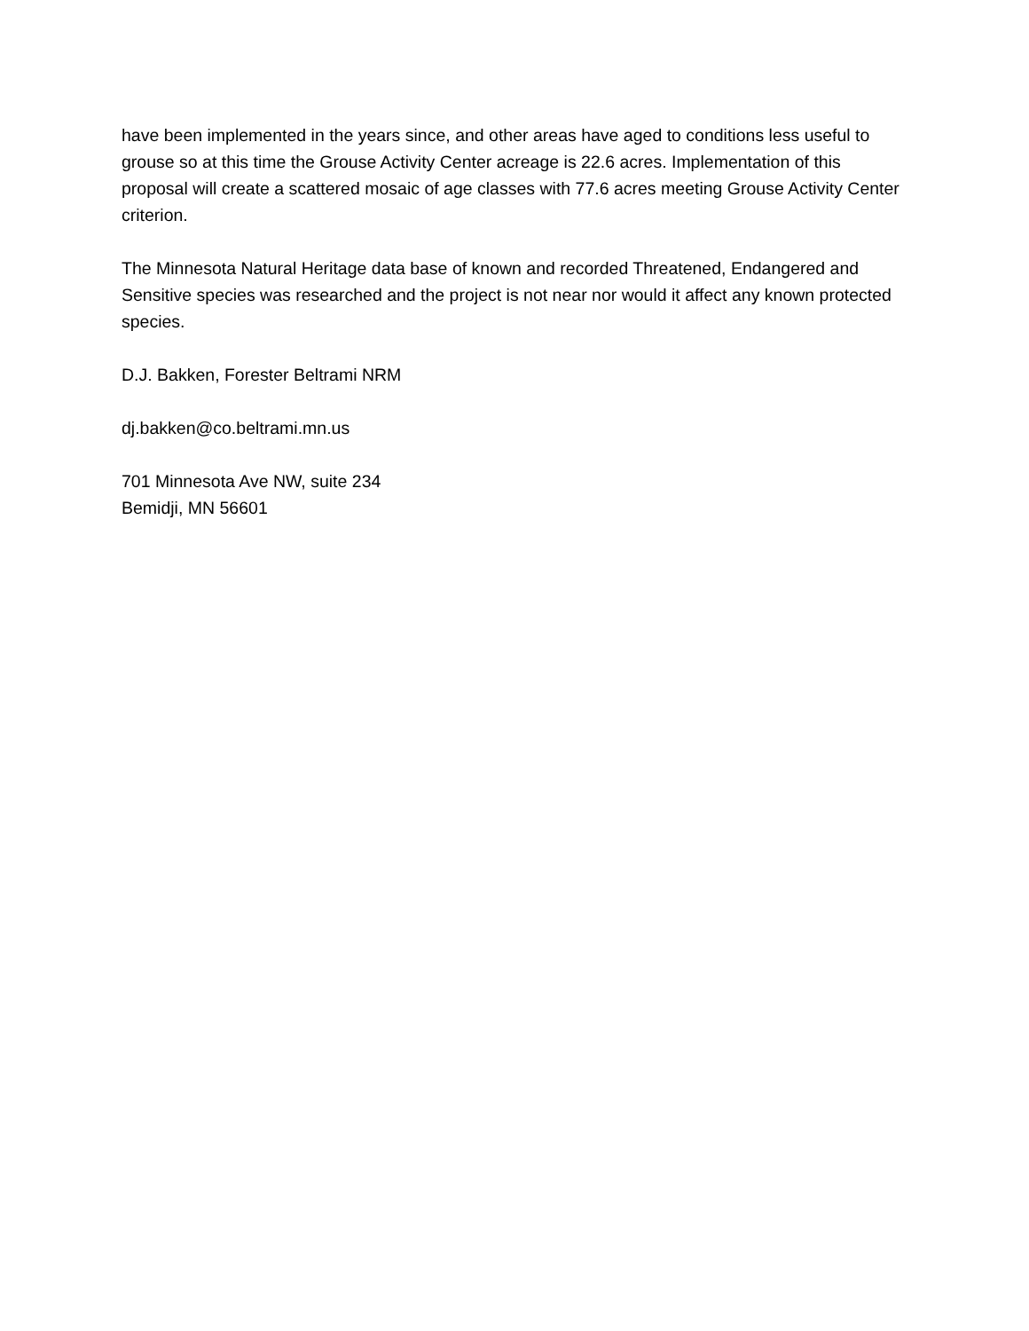have been implemented in the years since, and other areas have aged to conditions less useful to grouse so at this time the Grouse Activity Center acreage is 22.6 acres. Implementation of this proposal will create a scattered mosaic of age classes with 77.6 acres meeting Grouse Activity Center criterion.
The Minnesota Natural Heritage data base of known and recorded Threatened, Endangered and Sensitive species was researched and the project is not near nor would it affect any known protected species.
D.J. Bakken, Forester Beltrami NRM
dj.bakken@co.beltrami.mn.us
701 Minnesota Ave NW, suite 234
Bemidji, MN 56601